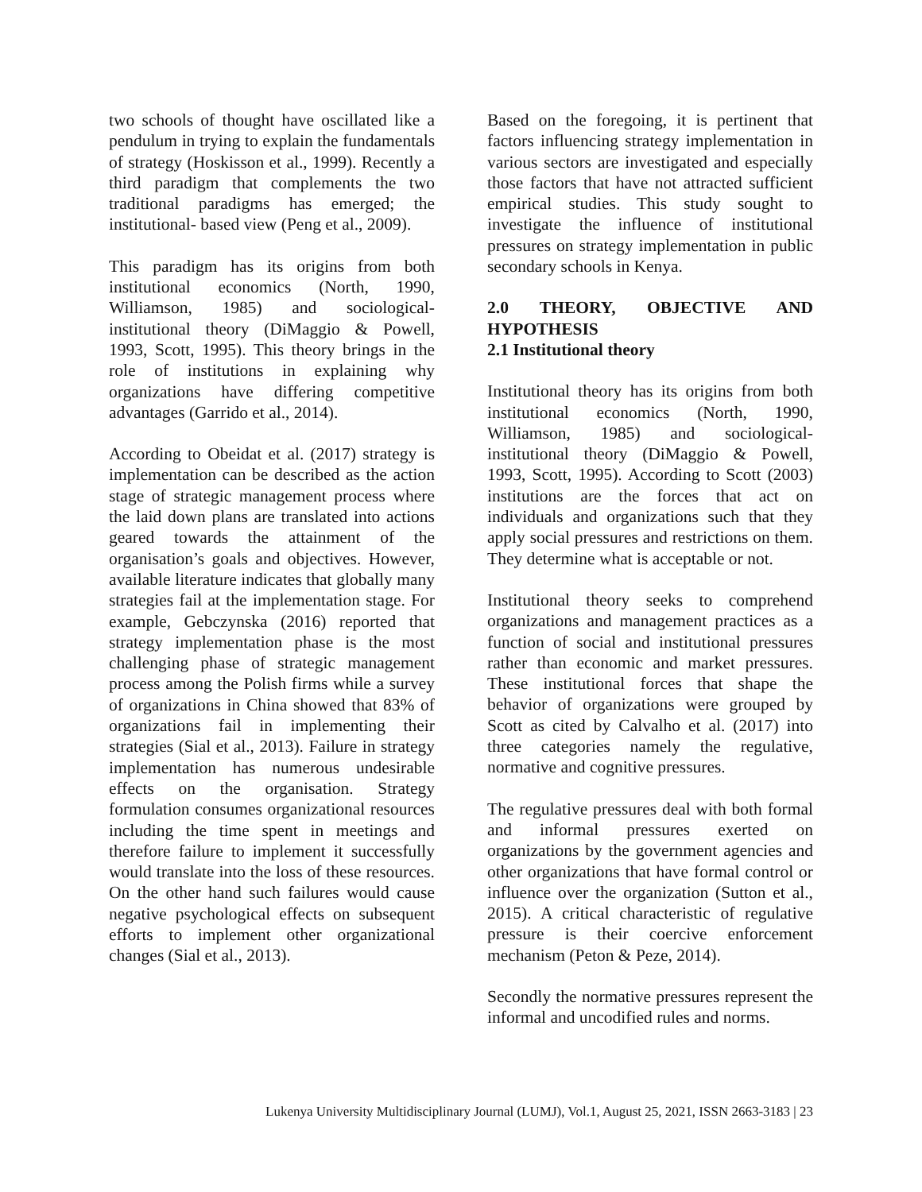two schools of thought have oscillated like a pendulum in trying to explain the fundamentals of strategy (Hoskisson et al., 1999). Recently a third paradigm that complements the two traditional paradigms has emerged; the institutional- based view (Peng et al., 2009).
This paradigm has its origins from both institutional economics (North, 1990, Williamson, 1985) and sociological-institutional theory (DiMaggio & Powell, 1993, Scott, 1995). This theory brings in the role of institutions in explaining why organizations have differing competitive advantages (Garrido et al., 2014).
According to Obeidat et al. (2017) strategy is implementation can be described as the action stage of strategic management process where the laid down plans are translated into actions geared towards the attainment of the organisation’s goals and objectives. However, available literature indicates that globally many strategies fail at the implementation stage. For example, Gebczynska (2016) reported that strategy implementation phase is the most challenging phase of strategic management process among the Polish firms while a survey of organizations in China showed that 83% of organizations fail in implementing their strategies (Sial et al., 2013). Failure in strategy implementation has numerous undesirable effects on the organisation. Strategy formulation consumes organizational resources including the time spent in meetings and therefore failure to implement it successfully would translate into the loss of these resources. On the other hand such failures would cause negative psychological effects on subsequent efforts to implement other organizational changes (Sial et al., 2013).
Based on the foregoing, it is pertinent that factors influencing strategy implementation in various sectors are investigated and especially those factors that have not attracted sufficient empirical studies. This study sought to investigate the influence of institutional pressures on strategy implementation in public secondary schools in Kenya.
2.0 THEORY, OBJECTIVE AND HYPOTHESIS
2.1 Institutional theory
Institutional theory has its origins from both institutional economics (North, 1990, Williamson, 1985) and sociological-institutional theory (DiMaggio & Powell, 1993, Scott, 1995). According to Scott (2003) institutions are the forces that act on individuals and organizations such that they apply social pressures and restrictions on them. They determine what is acceptable or not.
Institutional theory seeks to comprehend organizations and management practices as a function of social and institutional pressures rather than economic and market pressures. These institutional forces that shape the behavior of organizations were grouped by Scott as cited by Calvalho et al. (2017) into three categories namely the regulative, normative and cognitive pressures.
The regulative pressures deal with both formal and informal pressures exerted on organizations by the government agencies and other organizations that have formal control or influence over the organization (Sutton et al., 2015). A critical characteristic of regulative pressure is their coercive enforcement mechanism (Peton & Peze, 2014).
Secondly the normative pressures represent the informal and uncodified rules and norms.
Lukenya University Multidisciplinary Journal (LUMJ), Vol.1, August 25, 2021, ISSN 2663-3183 | 23